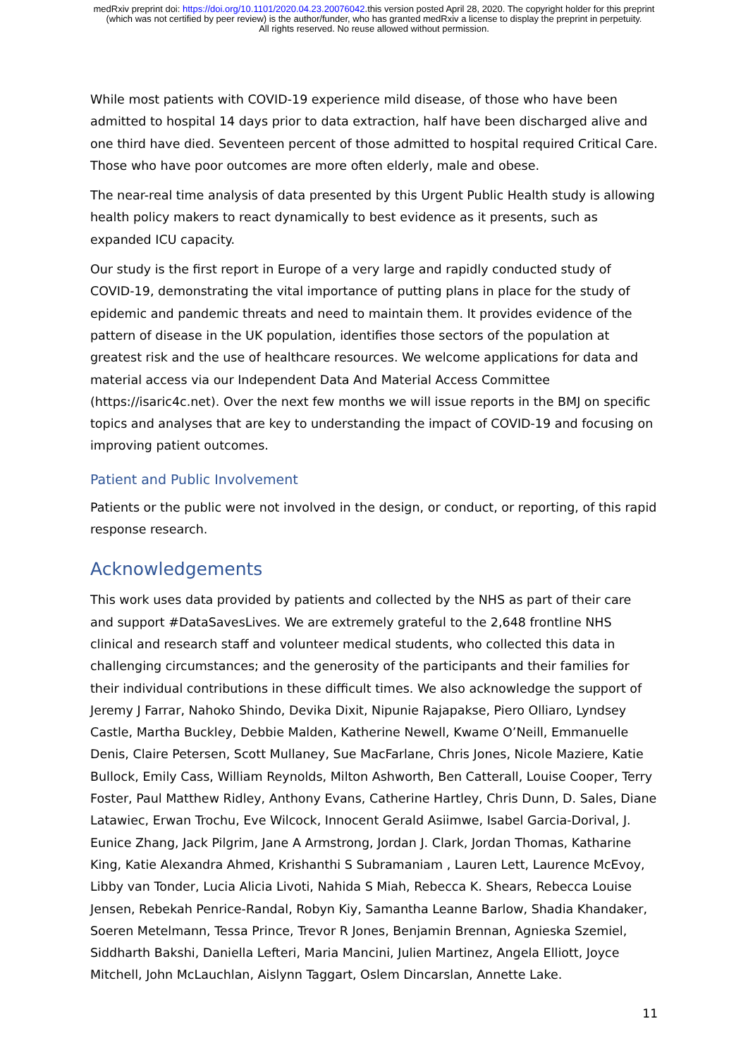medRxiv preprint doi: https://doi.org/10.1101/2020.04.23.20076042.this version posted April 28, 2020. The copyright holder for this preprint
(which was not certified by peer review) is the author/funder, who has granted medRxiv a license to display the preprint in perpetuity.
All rights reserved. No reuse allowed without permission.
While most patients with COVID-19 experience mild disease, of those who have been admitted to hospital 14 days prior to data extraction, half have been discharged alive and one third have died. Seventeen percent of those admitted to hospital required Critical Care. Those who have poor outcomes are more often elderly, male and obese.
The near-real time analysis of data presented by this Urgent Public Health study is allowing health policy makers to react dynamically to best evidence as it presents, such as expanded ICU capacity.
Our study is the first report in Europe of a very large and rapidly conducted study of COVID-19, demonstrating the vital importance of putting plans in place for the study of epidemic and pandemic threats and need to maintain them. It provides evidence of the pattern of disease in the UK population, identifies those sectors of the population at greatest risk and the use of healthcare resources. We welcome applications for data and material access via our Independent Data And Material Access Committee (https://isaric4c.net). Over the next few months we will issue reports in the BMJ on specific topics and analyses that are key to understanding the impact of COVID-19 and focusing on improving patient outcomes.
Patient and Public Involvement
Patients or the public were not involved in the design, or conduct, or reporting, of this rapid response research.
Acknowledgements
This work uses data provided by patients and collected by the NHS as part of their care and support #DataSavesLives. We are extremely grateful to the 2,648 frontline NHS clinical and research staff and volunteer medical students, who collected this data in challenging circumstances; and the generosity of the participants and their families for their individual contributions in these difficult times. We also acknowledge the support of Jeremy J Farrar, Nahoko Shindo, Devika Dixit, Nipunie Rajapakse, Piero Olliaro, Lyndsey Castle, Martha Buckley, Debbie Malden, Katherine Newell, Kwame O’Neill, Emmanuelle Denis, Claire Petersen, Scott Mullaney, Sue MacFarlane, Chris Jones, Nicole Maziere, Katie Bullock, Emily Cass, William Reynolds, Milton Ashworth, Ben Catterall, Louise Cooper, Terry Foster, Paul Matthew Ridley, Anthony Evans, Catherine Hartley, Chris Dunn, D. Sales, Diane Latawiec, Erwan Trochu, Eve Wilcock, Innocent Gerald Asiimwe, Isabel Garcia-Dorival, J. Eunice Zhang, Jack Pilgrim, Jane A Armstrong, Jordan J. Clark, Jordan Thomas, Katharine King, Katie Alexandra Ahmed, Krishanthi S Subramaniam , Lauren Lett, Laurence McEvoy, Libby van Tonder, Lucia Alicia Livoti, Nahida S Miah, Rebecca K. Shears, Rebecca Louise Jensen, Rebekah Penrice-Randal, Robyn Kiy, Samantha Leanne Barlow, Shadia Khandaker, Soeren Metelmann, Tessa Prince, Trevor R Jones, Benjamin Brennan, Agnieska Szemiel, Siddharth Bakshi, Daniella Lefteri, Maria Mancini, Julien Martinez, Angela Elliott, Joyce Mitchell, John McLauchlan, Aislynn Taggart, Oslem Dincarslan, Annette Lake.
11